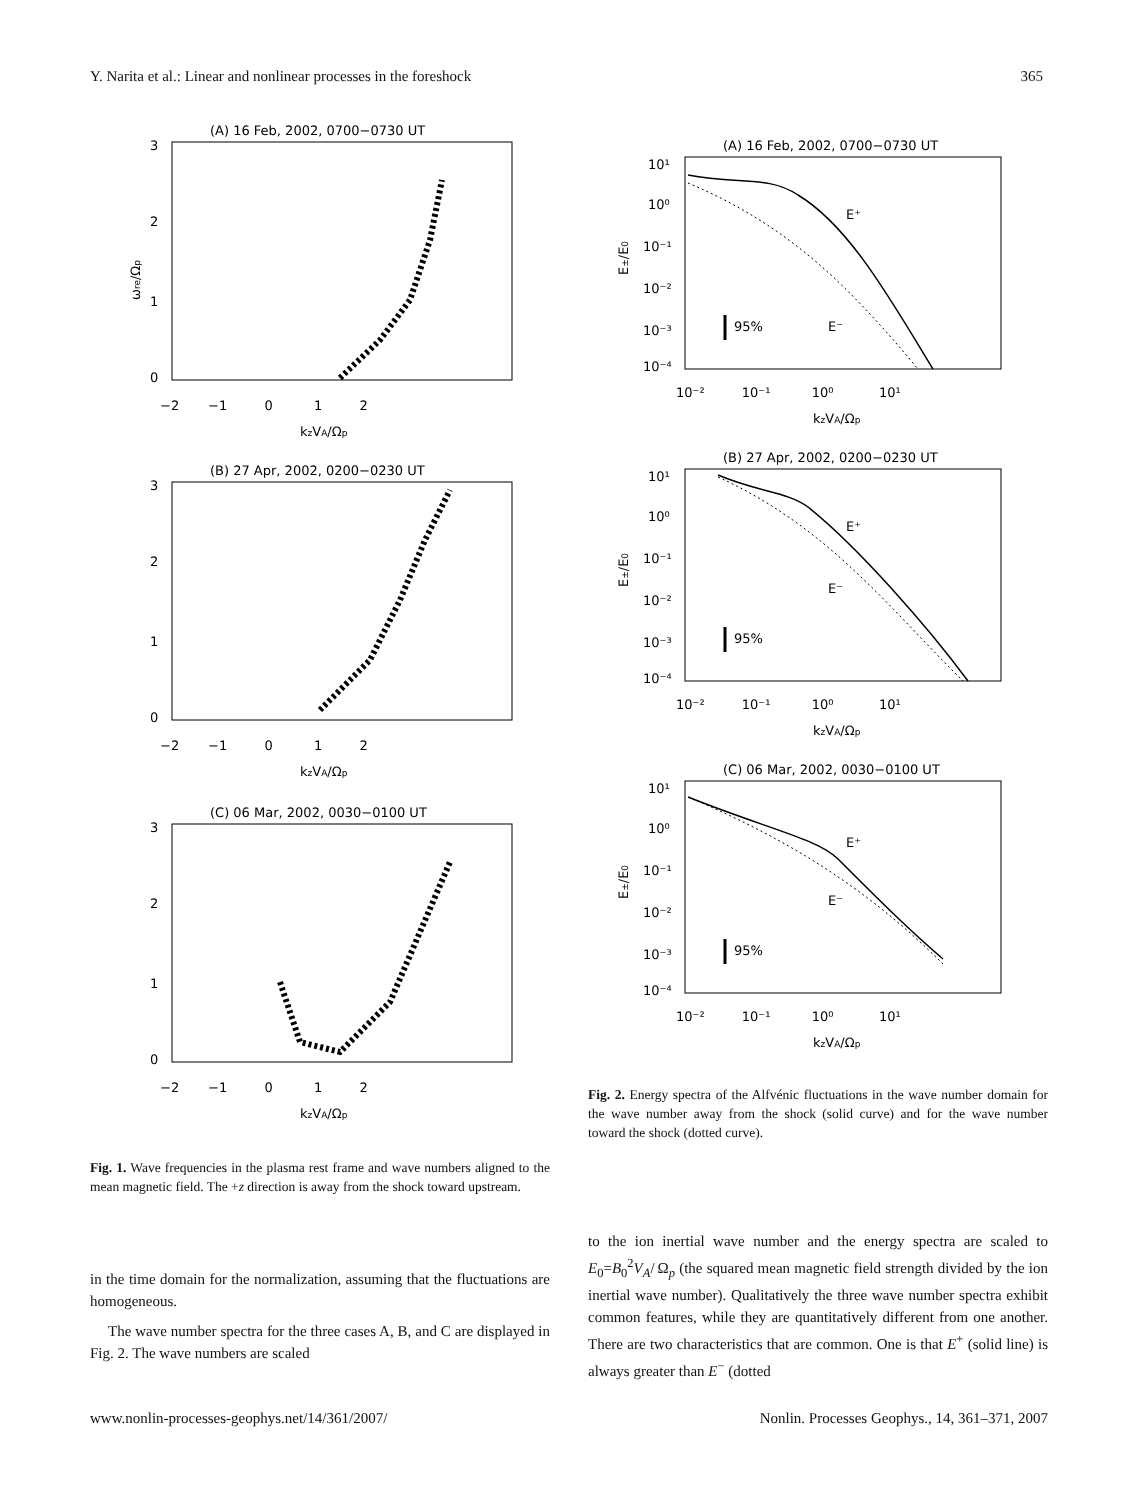Y. Narita et al.: Linear and nonlinear processes in the foreshock 365
(A) 16 Feb, 2002, 0700−0730 UT
3
2
1
0
−2 −1 0 1 2
kzVA/Ωp
ωre/Ωp
(B) 27 Apr, 2002, 0200−0230 UT
3
2
1
0
−2 −1 0 1 2
kzVA/Ωp
(C) 06 Mar, 2002, 0030−0100 UT
3
2
1
0
−2 −1 0 1 2
kzVA/Ωp
Fig. 1. Wave frequencies in the plasma rest frame and wave numbers aligned to the mean magnetic field. The +z direction is away from the shock toward upstream.
in the time domain for the normalization, assuming that the fluctuations are homogeneous.
The wave number spectra for the three cases A, B, and C are displayed in Fig. 2. The wave numbers are scaled
(A) 16 Feb, 2002, 0700−0730 UT
E±/E0
10¹
10⁰
10⁻¹
10⁻²
10⁻³
10⁻⁴
10⁻² 10⁻¹ 10⁰ 10¹
kzVA/Ωp
95%
E⁺
E⁻
(B) 27 Apr, 2002, 0200−0230 UT
E±/E0
10¹
10⁰
10⁻¹
10⁻²
10⁻³
10⁻⁴
10⁻² 10⁻¹ 10⁰ 10¹
kzVA/Ωp
95%
E⁺
E⁻
(C) 06 Mar, 2002, 0030−0100 UT
E±/E0
10¹
10⁰
10⁻¹
10⁻²
10⁻³
10⁻⁴
10⁻² 10⁻¹ 10⁰ 10¹
kzVA/Ωp
95%
E⁺
E⁻
Fig. 2. Energy spectra of the Alfvénic fluctuations in the wave number domain for the wave number away from the shock (solid curve) and for the wave number toward the shock (dotted curve).
to the ion inertial wave number and the energy spectra are scaled to E<sub>0</sub>=B<sub>0</sub><sup>2</sup>V<sub>A</sub>/ Ω<sub>p</sub> (the squared mean magnetic field strength divided by the ion inertial wave number). Qualitatively the three wave number spectra exhibit common features, while they are quantitatively different from one another. There are two characteristics that are common. One is that E<sup>+</sup> (solid line) is always greater than E<sup>−</sup> (dotted
www.nonlin-processes-geophys.net/14/361/2007/ Nonlin. Processes Geophys., 14, 361–371, 2007